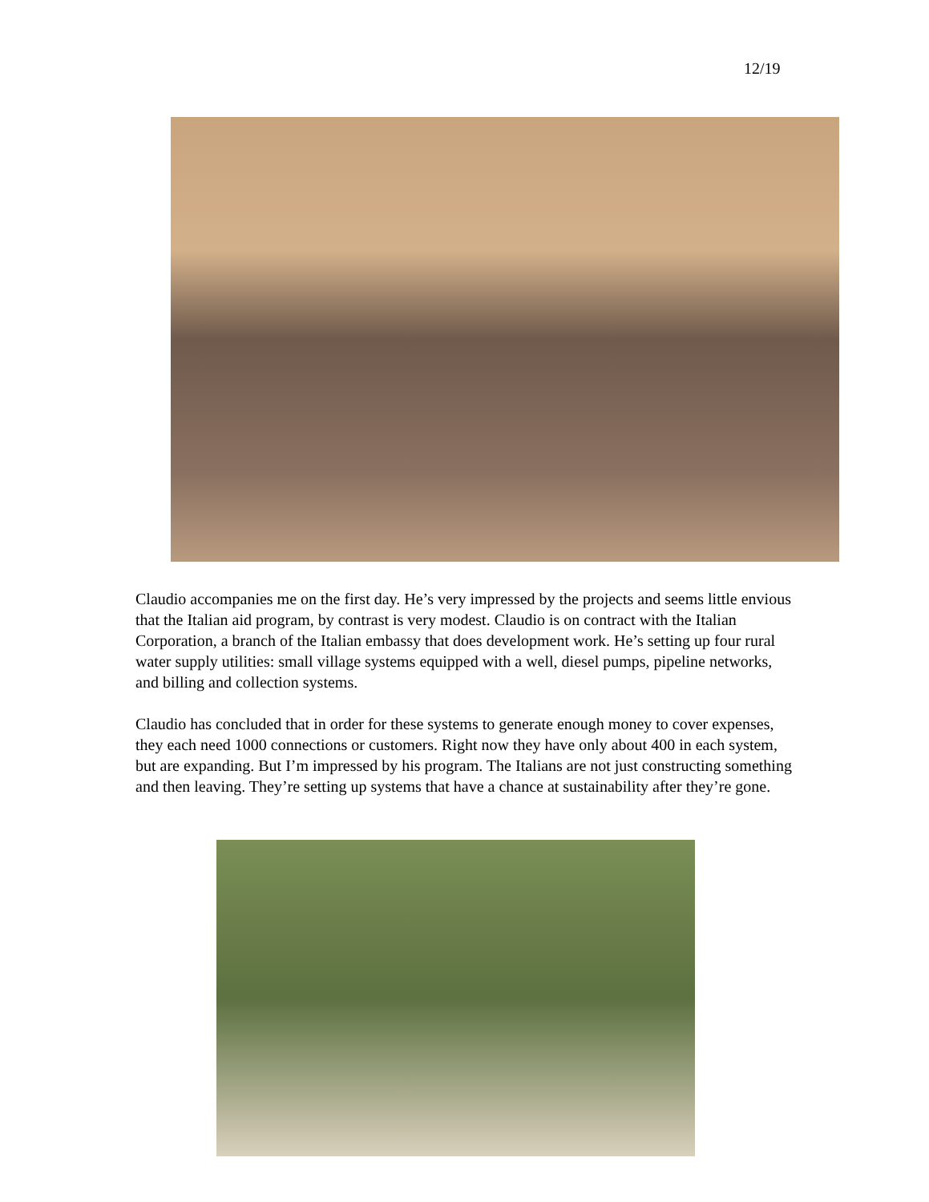12/19
Claudio accompanies me on the first day. He’s very impressed by the projects and seems little envious that the Italian aid program, by contrast is very modest. Claudio is on contract with the Italian Corporation, a branch of the Italian embassy that does development work. He’s setting up four rural water supply utilities: small village systems equipped with a well, diesel pumps, pipeline networks, and billing and collection systems.
Claudio has concluded that in order for these systems to generate enough money to cover expenses, they each need 1000 connections or customers. Right now they have only about 400 in each system, but are expanding. But I’m impressed by his program. The Italians are not just constructing something and then leaving. They’re setting up systems that have a chance at sustainability after they’re gone.